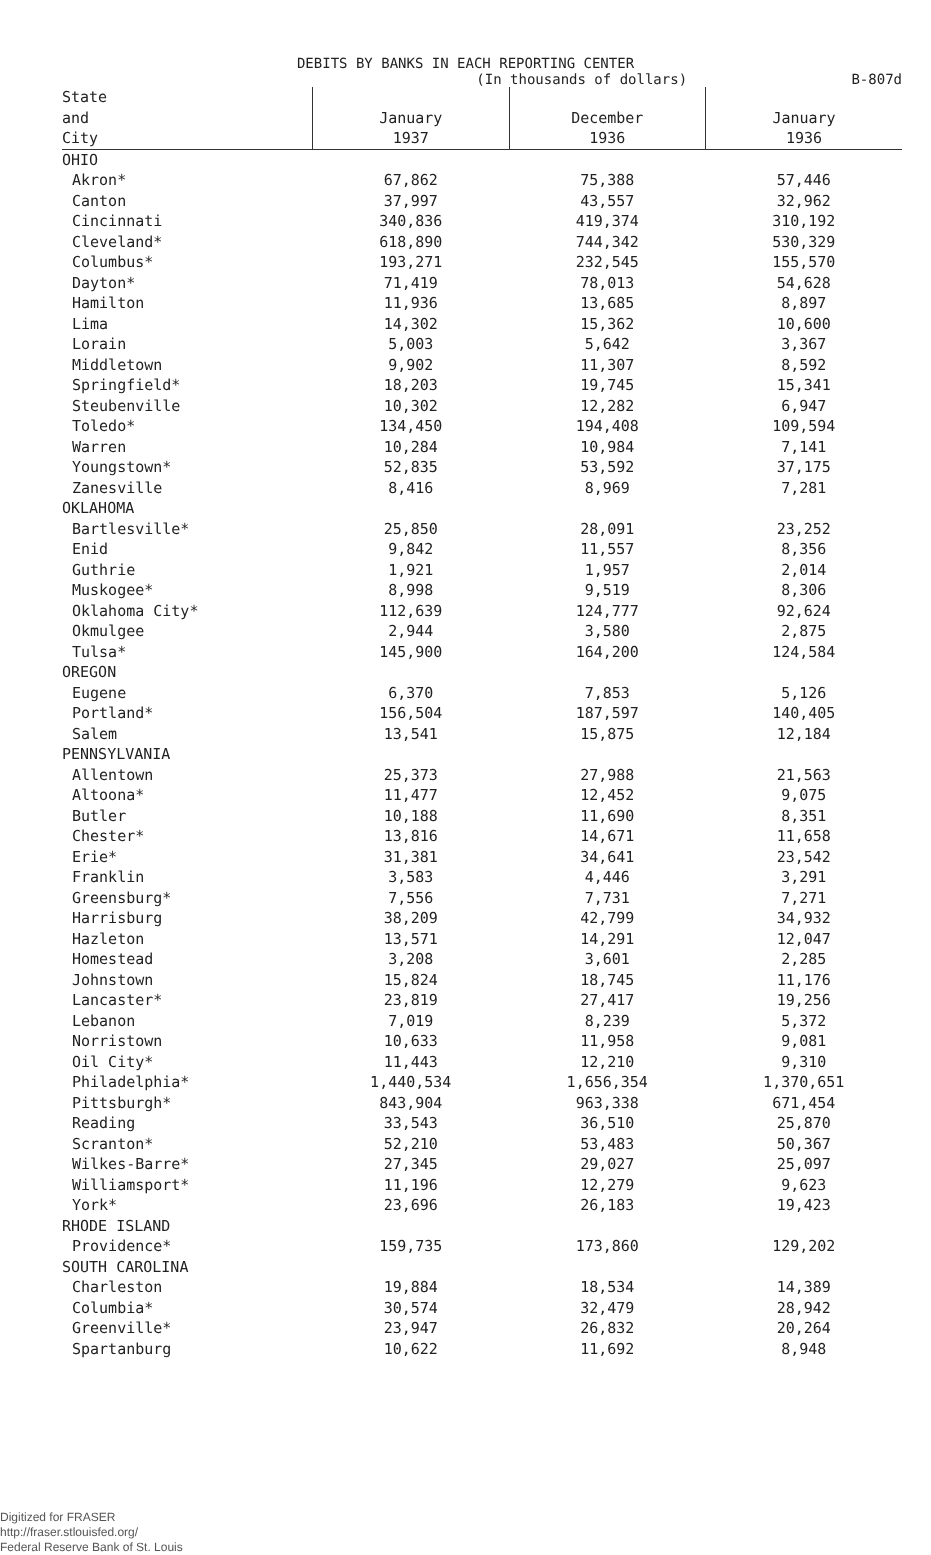DEBITS BY BANKS IN EACH REPORTING CENTER
(In thousands of dollars) B-807d
| State and City | January 1937 | December 1936 | January 1936 |
| --- | --- | --- | --- |
| OHIO | | | |
| Akron* | 67,862 | 75,388 | 57,446 |
| Canton | 37,997 | 43,557 | 32,962 |
| Cincinnati | 340,836 | 419,374 | 310,192 |
| Cleveland* | 618,890 | 744,342 | 530,329 |
| Columbus* | 193,271 | 232,545 | 155,570 |
| Dayton* | 71,419 | 78,013 | 54,628 |
| Hamilton | 11,936 | 13,685 | 8,897 |
| Lima | 14,302 | 15,362 | 10,600 |
| Lorain | 5,003 | 5,642 | 3,367 |
| Middletown | 9,902 | 11,307 | 8,592 |
| Springfield* | 18,203 | 19,745 | 15,341 |
| Steubenville | 10,302 | 12,282 | 6,947 |
| Toledo* | 134,450 | 194,408 | 109,594 |
| Warren | 10,284 | 10,984 | 7,141 |
| Youngstown* | 52,835 | 53,592 | 37,175 |
| Zanesville | 8,416 | 8,969 | 7,281 |
| OKLAHOMA | | | |
| Bartlesville* | 25,850 | 28,091 | 23,252 |
| Enid | 9,842 | 11,557 | 8,356 |
| Guthrie | 1,921 | 1,957 | 2,014 |
| Muskogee* | 8,998 | 9,519 | 8,306 |
| Oklahoma City* | 112,639 | 124,777 | 92,624 |
| Okmulgee | 2,944 | 3,580 | 2,875 |
| Tulsa* | 145,900 | 164,200 | 124,584 |
| OREGON | | | |
| Eugene | 6,370 | 7,853 | 5,126 |
| Portland* | 156,504 | 187,597 | 140,405 |
| Salem | 13,541 | 15,875 | 12,184 |
| PENNSYLVANIA | | | |
| Allentown | 25,373 | 27,988 | 21,563 |
| Altoona* | 11,477 | 12,452 | 9,075 |
| Butler | 10,188 | 11,690 | 8,351 |
| Chester* | 13,816 | 14,671 | 11,658 |
| Erie* | 31,381 | 34,641 | 23,542 |
| Franklin | 3,583 | 4,446 | 3,291 |
| Greensburg* | 7,556 | 7,731 | 7,271 |
| Harrisburg | 38,209 | 42,799 | 34,932 |
| Hazleton | 13,571 | 14,291 | 12,047 |
| Homestead | 3,208 | 3,601 | 2,285 |
| Johnstown | 15,824 | 18,745 | 11,176 |
| Lancaster* | 23,819 | 27,417 | 19,256 |
| Lebanon | 7,019 | 8,239 | 5,372 |
| Norristown | 10,633 | 11,958 | 9,081 |
| Oil City* | 11,443 | 12,210 | 9,310 |
| Philadelphia* | 1,440,534 | 1,656,354 | 1,370,651 |
| Pittsburgh* | 843,904 | 963,338 | 671,454 |
| Reading | 33,543 | 36,510 | 25,870 |
| Scranton* | 52,210 | 53,483 | 50,367 |
| Wilkes-Barre* | 27,345 | 29,027 | 25,097 |
| Williamsport* | 11,196 | 12,279 | 9,623 |
| York* | 23,696 | 26,183 | 19,423 |
| RHODE ISLAND | | | |
| Providence* | 159,735 | 173,860 | 129,202 |
| SOUTH CAROLINA | | | |
| Charleston | 19,884 | 18,534 | 14,389 |
| Columbia* | 30,574 | 32,479 | 28,942 |
| Greenville* | 23,947 | 26,832 | 20,264 |
| Spartanburg | 10,622 | 11,692 | 8,948 |
Digitized for FRASER
http://fraser.stlouisfed.org/
Federal Reserve Bank of St. Louis